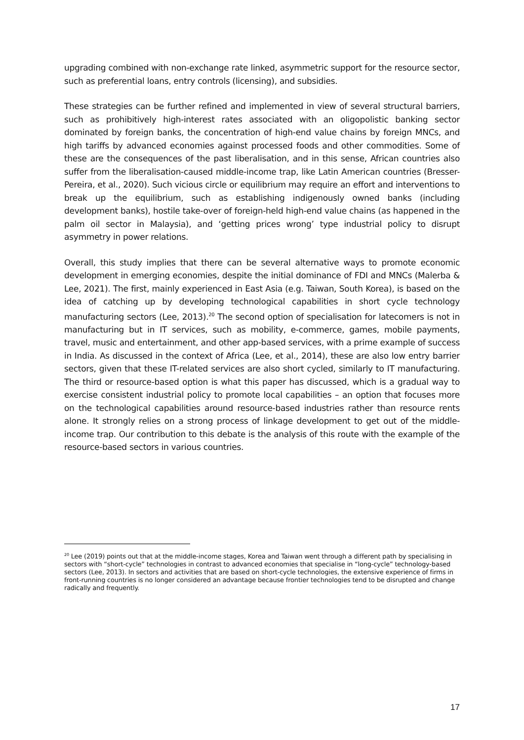upgrading combined with non-exchange rate linked, asymmetric support for the resource sector, such as preferential loans, entry controls (licensing), and subsidies.
These strategies can be further refined and implemented in view of several structural barriers, such as prohibitively high-interest rates associated with an oligopolistic banking sector dominated by foreign banks, the concentration of high-end value chains by foreign MNCs, and high tariffs by advanced economies against processed foods and other commodities. Some of these are the consequences of the past liberalisation, and in this sense, African countries also suffer from the liberalisation-caused middle-income trap, like Latin American countries (Bresser-Pereira, et al., 2020). Such vicious circle or equilibrium may require an effort and interventions to break up the equilibrium, such as establishing indigenously owned banks (including development banks), hostile take-over of foreign-held high-end value chains (as happened in the palm oil sector in Malaysia), and ‘getting prices wrong’ type industrial policy to disrupt asymmetry in power relations.
Overall, this study implies that there can be several alternative ways to promote economic development in emerging economies, despite the initial dominance of FDI and MNCs (Malerba & Lee, 2021). The first, mainly experienced in East Asia (e.g. Taiwan, South Korea), is based on the idea of catching up by developing technological capabilities in short cycle technology manufacturing sectors (Lee, 2013).<sup>20</sup> The second option of specialisation for latecomers is not in manufacturing but in IT services, such as mobility, e-commerce, games, mobile payments, travel, music and entertainment, and other app-based services, with a prime example of success in India. As discussed in the context of Africa (Lee, et al., 2014), these are also low entry barrier sectors, given that these IT-related services are also short cycled, similarly to IT manufacturing. The third or resource-based option is what this paper has discussed, which is a gradual way to exercise consistent industrial policy to promote local capabilities – an option that focuses more on the technological capabilities around resource-based industries rather than resource rents alone. It strongly relies on a strong process of linkage development to get out of the middle-income trap. Our contribution to this debate is the analysis of this route with the example of the resource-based sectors in various countries.
<sup>20</sup> Lee (2019) points out that at the middle-income stages, Korea and Taiwan went through a different path by specialising in sectors with “short-cycle” technologies in contrast to advanced economies that specialise in “long-cycle” technology-based sectors (Lee, 2013). In sectors and activities that are based on short-cycle technologies, the extensive experience of firms in front-running countries is no longer considered an advantage because frontier technologies tend to be disrupted and change radically and frequently.
17